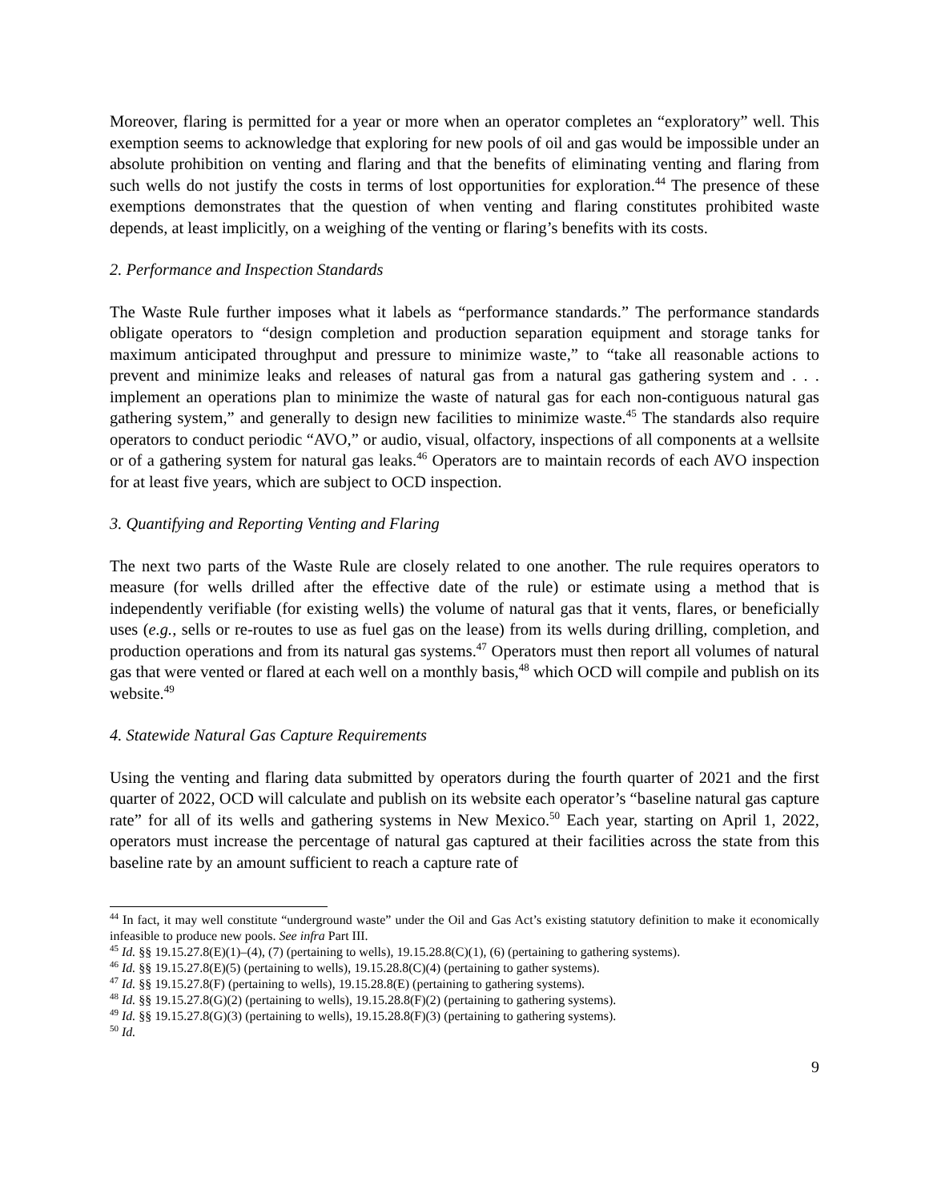Moreover, flaring is permitted for a year or more when an operator completes an “exploratory” well. This exemption seems to acknowledge that exploring for new pools of oil and gas would be impossible under an absolute prohibition on venting and flaring and that the benefits of eliminating venting and flaring from such wells do not justify the costs in terms of lost opportunities for exploration.<sup>44</sup> The presence of these exemptions demonstrates that the question of when venting and flaring constitutes prohibited waste depends, at least implicitly, on a weighing of the venting or flaring’s benefits with its costs.
2. Performance and Inspection Standards
The Waste Rule further imposes what it labels as “performance standards.” The performance standards obligate operators to “design completion and production separation equipment and storage tanks for maximum anticipated throughput and pressure to minimize waste,” to “take all reasonable actions to prevent and minimize leaks and releases of natural gas from a natural gas gathering system and . . . implement an operations plan to minimize the waste of natural gas for each non-contiguous natural gas gathering system,” and generally to design new facilities to minimize waste.<sup>45</sup> The standards also require operators to conduct periodic “AVO,” or audio, visual, olfactory, inspections of all components at a wellsite or of a gathering system for natural gas leaks.<sup>46</sup> Operators are to maintain records of each AVO inspection for at least five years, which are subject to OCD inspection.
3. Quantifying and Reporting Venting and Flaring
The next two parts of the Waste Rule are closely related to one another. The rule requires operators to measure (for wells drilled after the effective date of the rule) or estimate using a method that is independently verifiable (for existing wells) the volume of natural gas that it vents, flares, or beneficially uses (e.g., sells or re-routes to use as fuel gas on the lease) from its wells during drilling, completion, and production operations and from its natural gas systems.<sup>47</sup> Operators must then report all volumes of natural gas that were vented or flared at each well on a monthly basis,<sup>48</sup> which OCD will compile and publish on its website.<sup>49</sup>
4. Statewide Natural Gas Capture Requirements
Using the venting and flaring data submitted by operators during the fourth quarter of 2021 and the first quarter of 2022, OCD will calculate and publish on its website each operator’s “baseline natural gas capture rate” for all of its wells and gathering systems in New Mexico.<sup>50</sup> Each year, starting on April 1, 2022, operators must increase the percentage of natural gas captured at their facilities across the state from this baseline rate by an amount sufficient to reach a capture rate of
<sup>44</sup> In fact, it may well constitute “underground waste” under the Oil and Gas Act’s existing statutory definition to make it economically infeasible to produce new pools. See infra Part III.
<sup>45</sup> Id. §§ 19.15.27.8(E)(1)–(4), (7) (pertaining to wells), 19.15.28.8(C)(1), (6) (pertaining to gathering systems).
<sup>46</sup> Id. §§ 19.15.27.8(E)(5) (pertaining to wells), 19.15.28.8(C)(4) (pertaining to gather systems).
<sup>47</sup> Id. §§ 19.15.27.8(F) (pertaining to wells), 19.15.28.8(E) (pertaining to gathering systems).
<sup>48</sup> Id. §§ 19.15.27.8(G)(2) (pertaining to wells), 19.15.28.8(F)(2) (pertaining to gathering systems).
<sup>49</sup> Id. §§ 19.15.27.8(G)(3) (pertaining to wells), 19.15.28.8(F)(3) (pertaining to gathering systems).
<sup>50</sup> Id.
9